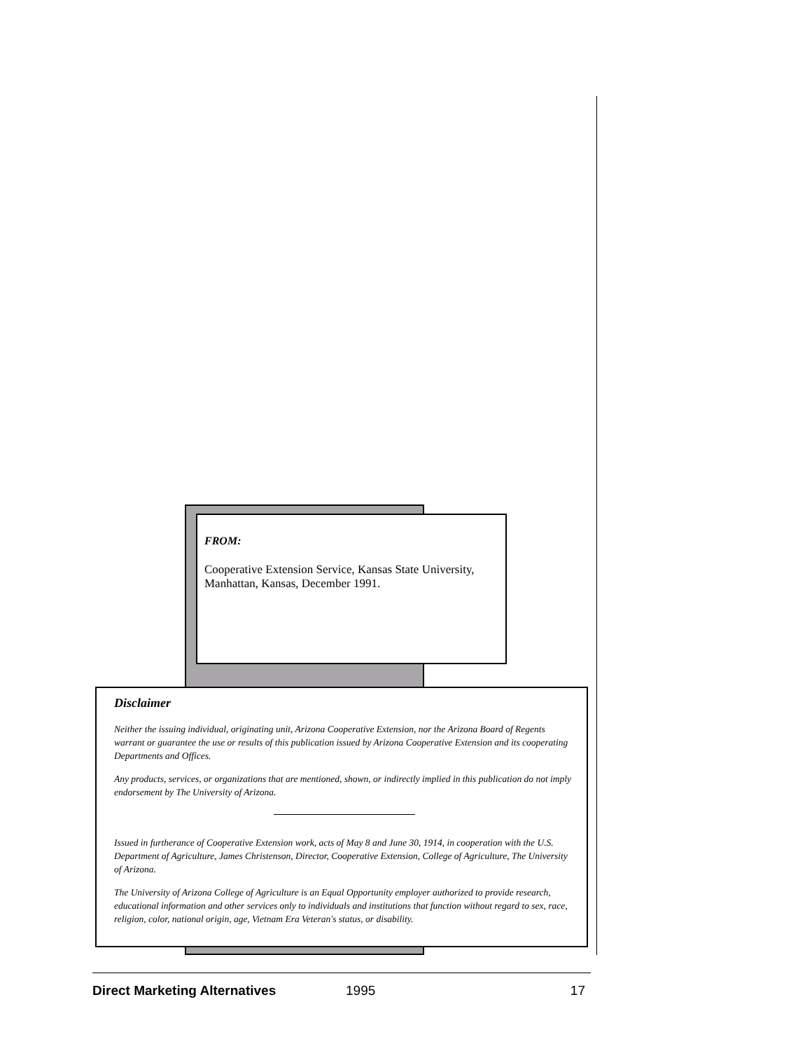FROM:
Cooperative Extension Service, Kansas State University, Manhattan, Kansas, December 1991.
Disclaimer
Neither the issuing individual, originating unit, Arizona Cooperative Extension, nor the Arizona Board of Regents warrant or guarantee the use or results of this publication issued by Arizona Cooperative Extension and its cooperating Departments and Offices.
Any products, services, or organizations that are mentioned, shown, or indirectly implied in this publication do not imply endorsement by The University of Arizona.
Issued in furtherance of Cooperative Extension work, acts of May 8 and June 30, 1914, in cooperation with the U.S. Department of Agriculture, James Christenson, Director, Cooperative Extension, College of Agriculture, The University of Arizona.
The University of Arizona College of Agriculture is an Equal Opportunity employer authorized to provide research, educational information and other services only to individuals and institutions that function without regard to sex, race, religion, color, national origin, age, Vietnam Era Veteran's status, or disability.
Direct Marketing Alternatives 1995 17